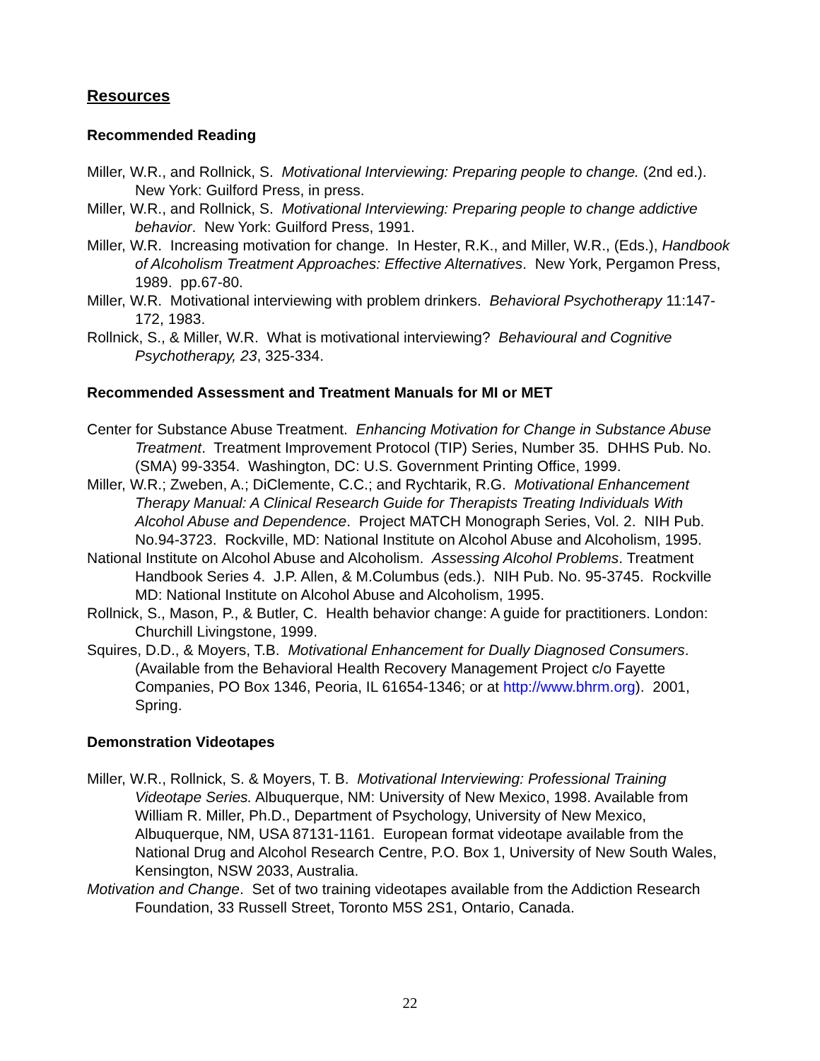Resources
Recommended Reading
Miller, W.R., and Rollnick, S. Motivational Interviewing: Preparing people to change. (2nd ed.). New York: Guilford Press, in press.
Miller, W.R., and Rollnick, S. Motivational Interviewing: Preparing people to change addictive behavior. New York: Guilford Press, 1991.
Miller, W.R. Increasing motivation for change. In Hester, R.K., and Miller, W.R., (Eds.), Handbook of Alcoholism Treatment Approaches: Effective Alternatives. New York, Pergamon Press, 1989. pp.67-80.
Miller, W.R. Motivational interviewing with problem drinkers. Behavioral Psychotherapy 11:147-172, 1983.
Rollnick, S., & Miller, W.R. What is motivational interviewing? Behavioural and Cognitive Psychotherapy, 23, 325-334.
Recommended Assessment and Treatment Manuals for MI or MET
Center for Substance Abuse Treatment. Enhancing Motivation for Change in Substance Abuse Treatment. Treatment Improvement Protocol (TIP) Series, Number 35. DHHS Pub. No. (SMA) 99-3354. Washington, DC: U.S. Government Printing Office, 1999.
Miller, W.R.; Zweben, A.; DiClemente, C.C.; and Rychtarik, R.G. Motivational Enhancement Therapy Manual: A Clinical Research Guide for Therapists Treating Individuals With Alcohol Abuse and Dependence. Project MATCH Monograph Series, Vol. 2. NIH Pub. No.94-3723. Rockville, MD: National Institute on Alcohol Abuse and Alcoholism, 1995.
National Institute on Alcohol Abuse and Alcoholism. Assessing Alcohol Problems. Treatment Handbook Series 4. J.P. Allen, & M.Columbus (eds.). NIH Pub. No. 95-3745. Rockville MD: National Institute on Alcohol Abuse and Alcoholism, 1995.
Rollnick, S., Mason, P., & Butler, C. Health behavior change: A guide for practitioners. London: Churchill Livingstone, 1999.
Squires, D.D., & Moyers, T.B. Motivational Enhancement for Dually Diagnosed Consumers. (Available from the Behavioral Health Recovery Management Project c/o Fayette Companies, PO Box 1346, Peoria, IL 61654-1346; or at http://www.bhrm.org). 2001, Spring.
Demonstration Videotapes
Miller, W.R., Rollnick, S. & Moyers, T. B. Motivational Interviewing: Professional Training Videotape Series. Albuquerque, NM: University of New Mexico, 1998. Available from William R. Miller, Ph.D., Department of Psychology, University of New Mexico, Albuquerque, NM, USA 87131-1161. European format videotape available from the National Drug and Alcohol Research Centre, P.O. Box 1, University of New South Wales, Kensington, NSW 2033, Australia.
Motivation and Change. Set of two training videotapes available from the Addiction Research Foundation, 33 Russell Street, Toronto M5S 2S1, Ontario, Canada.
22